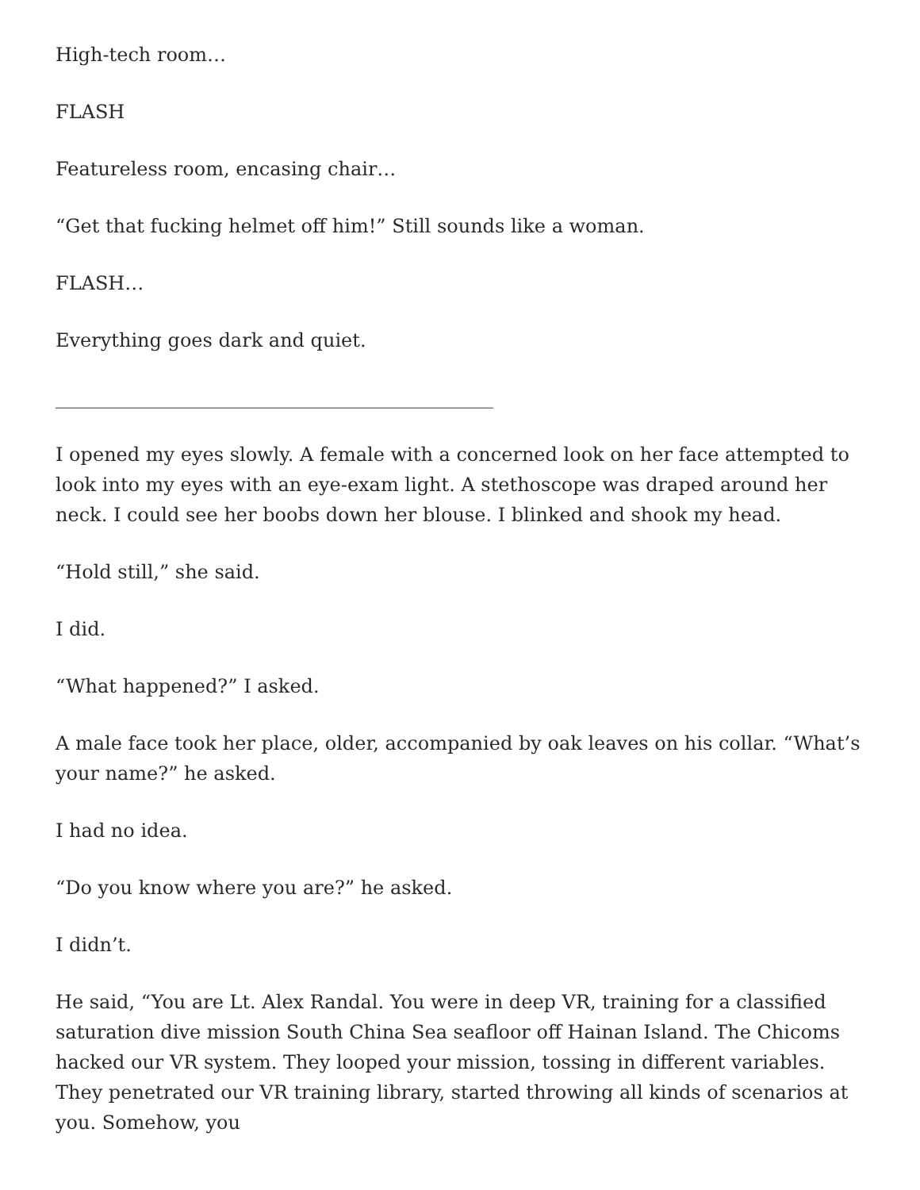High-tech room…
FLASH
Featureless room, encasing chair…
“Get that fucking helmet off him!” Still sounds like a woman.
FLASH…
Everything goes dark and quiet.
______________________________________________
I opened my eyes slowly. A female with a concerned look on her face attempted to look into my eyes with an eye-exam light. A stethoscope was draped around her neck. I could see her boobs down her blouse. I blinked and shook my head.
“Hold still,” she said.
I did.
“What happened?” I asked.
A male face took her place, older, accompanied by oak leaves on his collar. “What’s your name?” he asked.
I had no idea.
“Do you know where you are?” he asked.
I didn’t.
He said, “You are Lt. Alex Randal. You were in deep VR, training for a classified saturation dive mission South China Sea seafloor off Hainan Island. The Chicoms hacked our VR system. They looped your mission, tossing in different variables. They penetrated our VR training library, started throwing all kinds of scenarios at you. Somehow, you